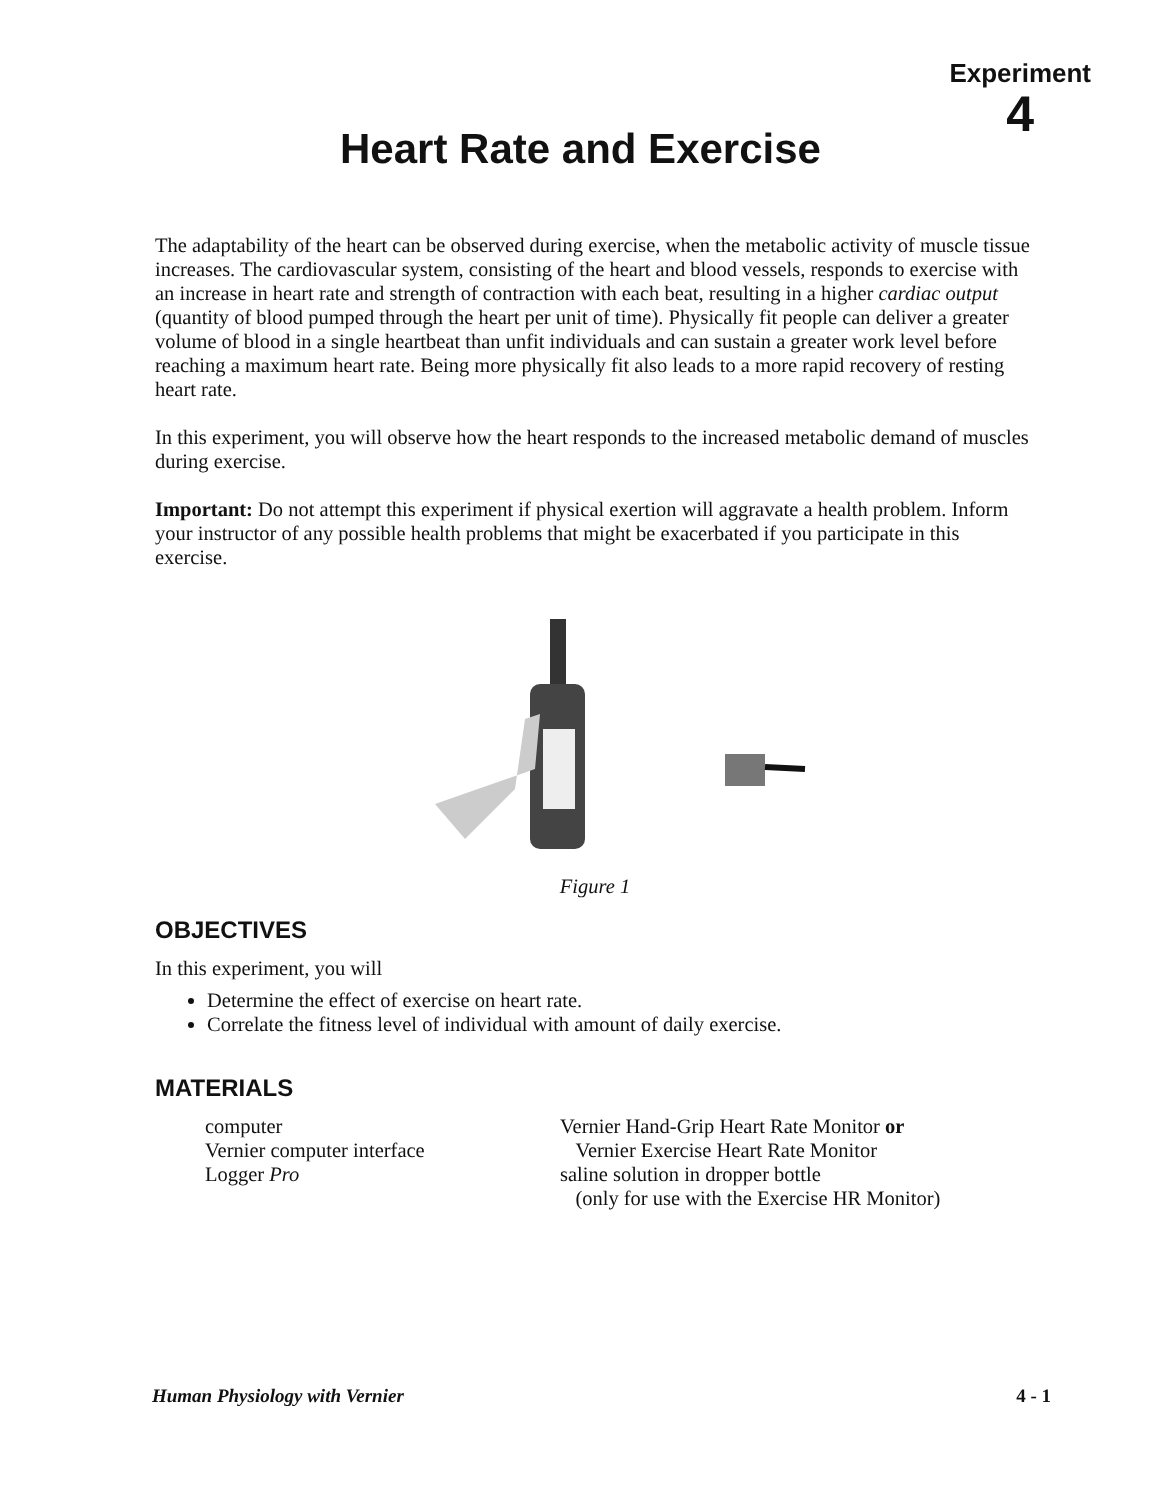Experiment
4
Heart Rate and Exercise
The adaptability of the heart can be observed during exercise, when the metabolic activity of muscle tissue increases. The cardiovascular system, consisting of the heart and blood vessels, responds to exercise with an increase in heart rate and strength of contraction with each beat, resulting in a higher cardiac output (quantity of blood pumped through the heart per unit of time). Physically fit people can deliver a greater volume of blood in a single heartbeat than unfit individuals and can sustain a greater work level before reaching a maximum heart rate. Being more physically fit also leads to a more rapid recovery of resting heart rate.
In this experiment, you will observe how the heart responds to the increased metabolic demand of muscles during exercise.
Important: Do not attempt this experiment if physical exertion will aggravate a health problem. Inform your instructor of any possible health problems that might be exacerbated if you participate in this exercise.
Figure 1
OBJECTIVES
In this experiment, you will
Determine the effect of exercise on heart rate.
Correlate the fitness level of individual with amount of daily exercise.
MATERIALS
computer
Vernier computer interface
Logger Pro
Vernier Hand-Grip Heart Rate Monitor or
Vernier Exercise Heart Rate Monitor
saline solution in dropper bottle
(only for use with the Exercise HR Monitor)
Human Physiology with Vernier 4 - 1